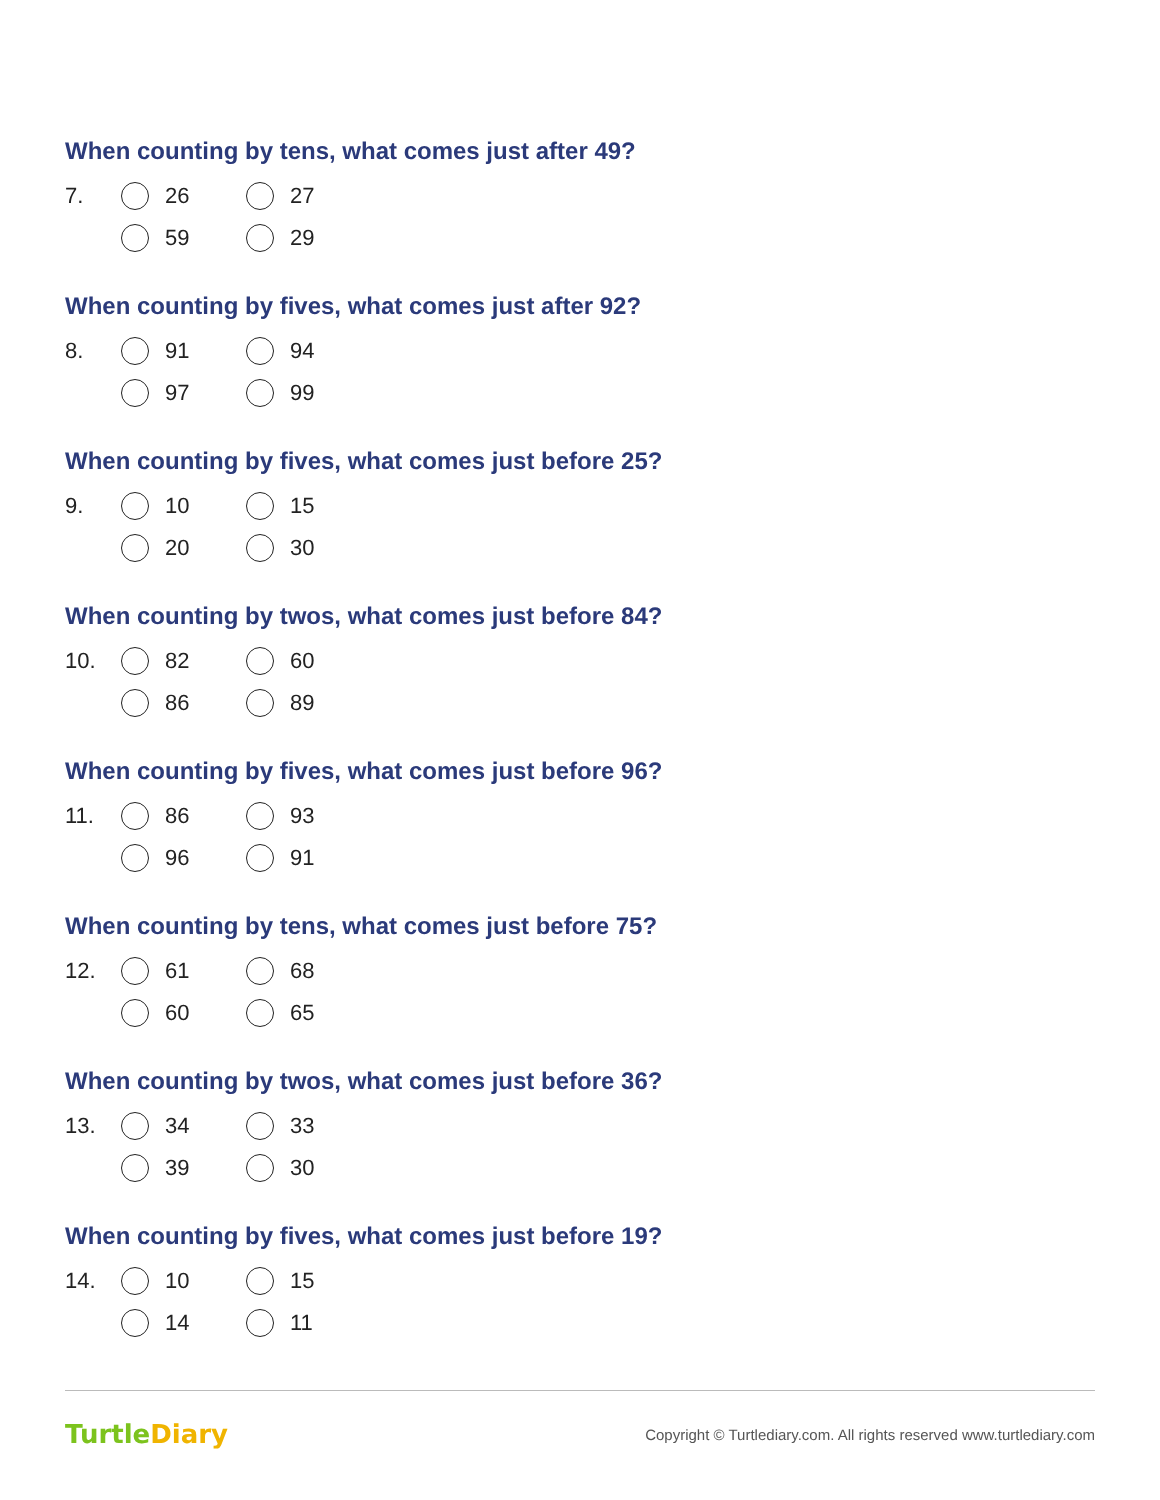When counting by tens, what comes just after 49?
7. 26 27
59 29
When counting by fives, what comes just after 92?
8. 91 94
97 99
When counting by fives, what comes just before 25?
9. 10 15
20 30
When counting by twos, what comes just before 84?
10. 82 60
86 89
When counting by fives, what comes just before 96?
11. 86 93
96 91
When counting by tens, what comes just before 75?
12. 61 68
60 65
When counting by twos, what comes just before 36?
13. 34 33
39 30
When counting by fives, what comes just before 19?
14. 10 15
14 11
TurtleDiary Copyright © Turtlediary.com. All rights reserved www.turtlediary.com